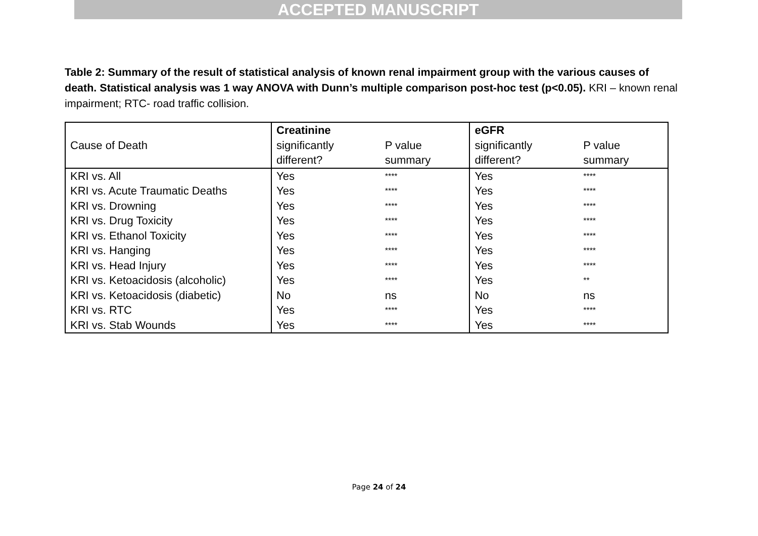ACCEPTED MANUSCRIPT
Table 2: Summary of the result of statistical analysis of known renal impairment group with the various causes of death. Statistical analysis was 1 way ANOVA with Dunn’s multiple comparison post-hoc test (p<0.05). KRI – known renal impairment; RTC- road traffic collision.
| Cause of Death | Creatinine | | eGFR | |
| --- | --- | --- | --- | --- |
| | significantly different? | P value summary | significantly different? | P value summary |
| KRI vs. All | Yes | **** | Yes | **** |
| KRI vs. Acute Traumatic Deaths | Yes | **** | Yes | **** |
| KRI vs. Drowning | Yes | **** | Yes | **** |
| KRI vs. Drug Toxicity | Yes | **** | Yes | **** |
| KRI vs. Ethanol Toxicity | Yes | **** | Yes | **** |
| KRI vs. Hanging | Yes | **** | Yes | **** |
| KRI vs. Head Injury | Yes | **** | Yes | **** |
| KRI vs. Ketoacidosis (alcoholic) | Yes | **** | Yes | ** |
| KRI vs. Ketoacidosis (diabetic) | No | ns | No | ns |
| KRI vs. RTC | Yes | **** | Yes | **** |
| KRI vs. Stab Wounds | Yes | **** | Yes | **** |
Page 24 of 24